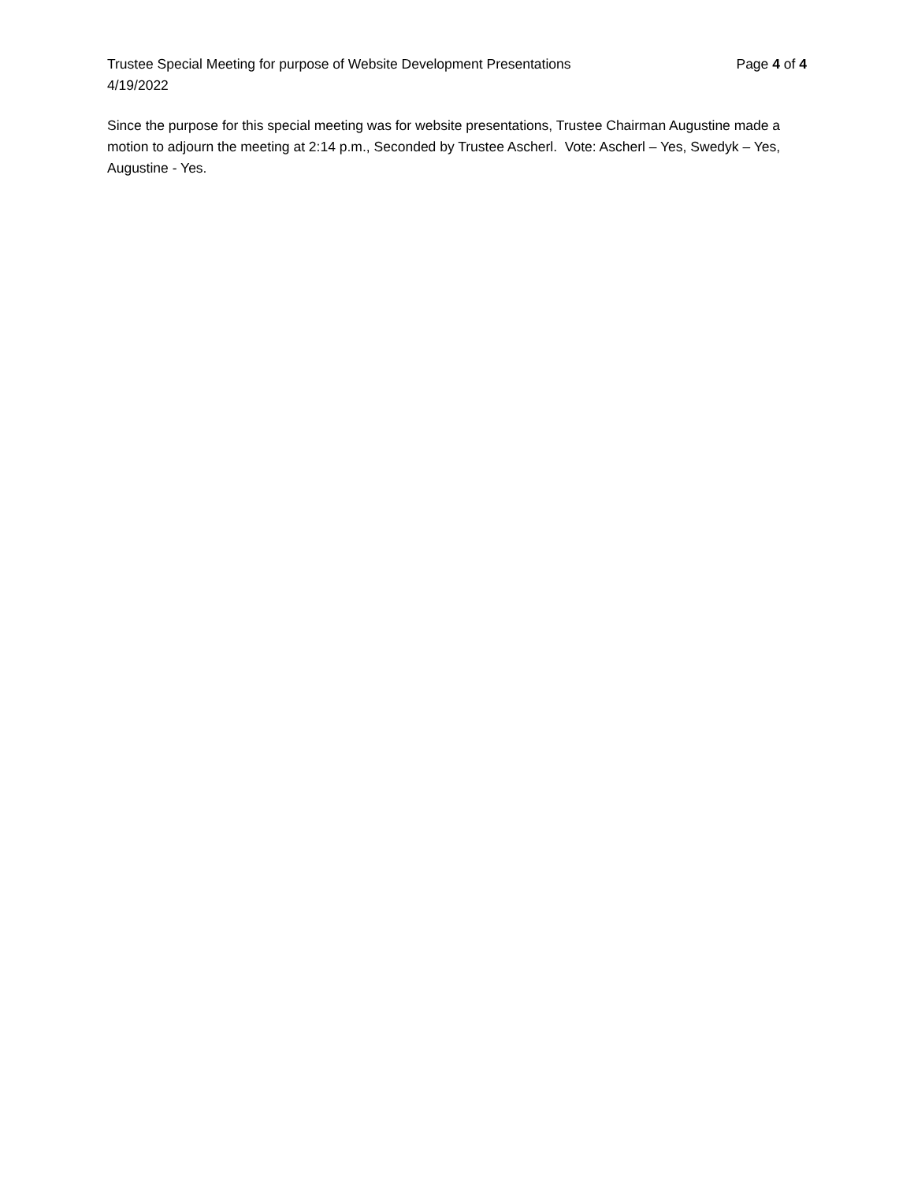Trustee Special Meeting for purpose of Website Development Presentations Page 4 of 4
4/19/2022
Since the purpose for this special meeting was for website presentations, Trustee Chairman Augustine made a motion to adjourn the meeting at 2:14 p.m., Seconded by Trustee Ascherl. Vote: Ascherl – Yes, Swedyk – Yes, Augustine - Yes.